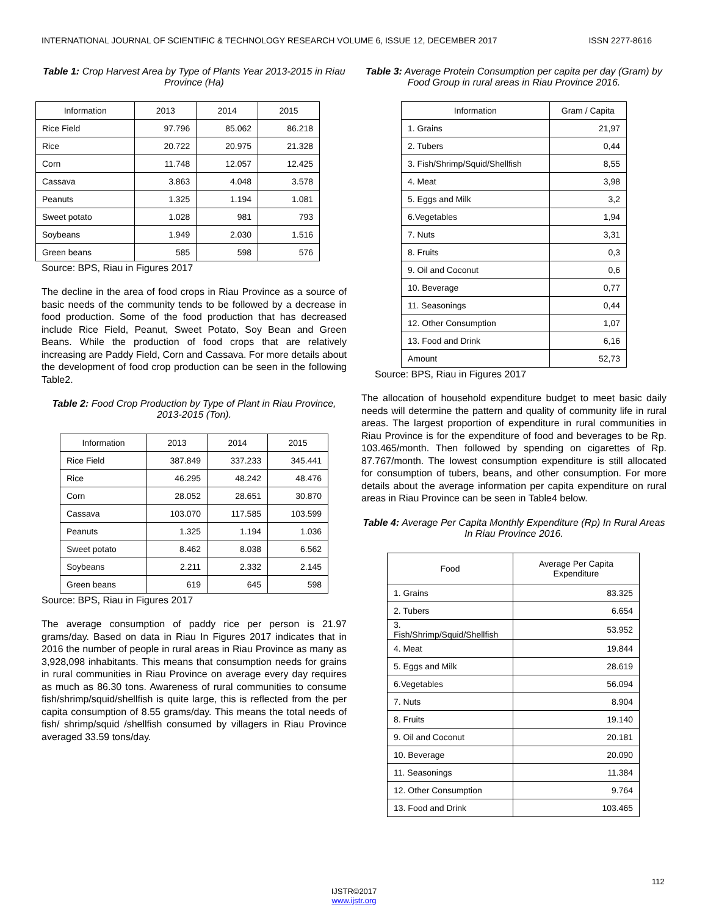INTERNATIONAL JOURNAL OF SCIENTIFIC & TECHNOLOGY RESEARCH VOLUME 6, ISSUE 12, DECEMBER 2017 ISSN 2277-8616
Table 1: Crop Harvest Area by Type of Plants Year 2013-2015 in Riau Province (Ha)
| Information | 2013 | 2014 | 2015 |
| --- | --- | --- | --- |
| Rice Field | 97.796 | 85.062 | 86.218 |
| Rice | 20.722 | 20.975 | 21.328 |
| Corn | 11.748 | 12.057 | 12.425 |
| Cassava | 3.863 | 4.048 | 3.578 |
| Peanuts | 1.325 | 1.194 | 1.081 |
| Sweet potato | 1.028 | 981 | 793 |
| Soybeans | 1.949 | 2.030 | 1.516 |
| Green beans | 585 | 598 | 576 |
Source: BPS, Riau in Figures 2017
The decline in the area of food crops in Riau Province as a source of basic needs of the community tends to be followed by a decrease in food production. Some of the food production that has decreased include Rice Field, Peanut, Sweet Potato, Soy Bean and Green Beans. While the production of food crops that are relatively increasing are Paddy Field, Corn and Cassava. For more details about the development of food crop production can be seen in the following Table2.
Table 2: Food Crop Production by Type of Plant in Riau Province, 2013-2015 (Ton).
| Information | 2013 | 2014 | 2015 |
| --- | --- | --- | --- |
| Rice Field | 387.849 | 337.233 | 345.441 |
| Rice | 46.295 | 48.242 | 48.476 |
| Corn | 28.052 | 28.651 | 30.870 |
| Cassava | 103.070 | 117.585 | 103.599 |
| Peanuts | 1.325 | 1.194 | 1.036 |
| Sweet potato | 8.462 | 8.038 | 6.562 |
| Soybeans | 2.211 | 2.332 | 2.145 |
| Green beans | 619 | 645 | 598 |
Source: BPS, Riau in Figures 2017
The average consumption of paddy rice per person is 21.97 grams/day. Based on data in Riau In Figures 2017 indicates that in 2016 the number of people in rural areas in Riau Province as many as 3,928,098 inhabitants. This means that consumption needs for grains in rural communities in Riau Province on average every day requires as much as 86.30 tons. Awareness of rural communities to consume fish/shrimp/squid/shellfish is quite large, this is reflected from the per capita consumption of 8.55 grams/day. This means the total needs of fish/ shrimp/squid /shellfish consumed by villagers in Riau Province averaged 33.59 tons/day.
Table 3: Average Protein Consumption per capita per day (Gram) by Food Group in rural areas in Riau Province 2016.
| Information | Gram / Capita |
| --- | --- |
| 1. Grains | 21,97 |
| 2. Tubers | 0,44 |
| 3. Fish/Shrimp/Squid/Shellfish | 8,55 |
| 4. Meat | 3,98 |
| 5. Eggs and Milk | 3,2 |
| 6.Vegetables | 1,94 |
| 7. Nuts | 3,31 |
| 8. Fruits | 0,3 |
| 9. Oil and Coconut | 0,6 |
| 10. Beverage | 0,77 |
| 11. Seasonings | 0,44 |
| 12. Other Consumption | 1,07 |
| 13. Food and Drink | 6,16 |
| Amount | 52,73 |
Source: BPS, Riau in Figures 2017
The allocation of household expenditure budget to meet basic daily needs will determine the pattern and quality of community life in rural areas. The largest proportion of expenditure in rural communities in Riau Province is for the expenditure of food and beverages to be Rp. 103.465/month. Then followed by spending on cigarettes of Rp. 87.767/month. The lowest consumption expenditure is still allocated for consumption of tubers, beans, and other consumption. For more details about the average information per capita expenditure on rural areas in Riau Province can be seen in Table4 below.
Table 4: Average Per Capita Monthly Expenditure (Rp) In Rural Areas In Riau Province 2016.
| Food | Average Per Capita Expenditure |
| --- | --- |
| 1. Grains | 83.325 |
| 2. Tubers | 6.654 |
| 3. Fish/Shrimp/Squid/Shellfish | 53.952 |
| 4. Meat | 19.844 |
| 5. Eggs and Milk | 28.619 |
| 6.Vegetables | 56.094 |
| 7. Nuts | 8.904 |
| 8. Fruits | 19.140 |
| 9. Oil and Coconut | 20.181 |
| 10. Beverage | 20.090 |
| 11. Seasonings | 11.384 |
| 12. Other Consumption | 9.764 |
| 13. Food and Drink | 103.465 |
112
IJSTR©2017
www.ijstr.org